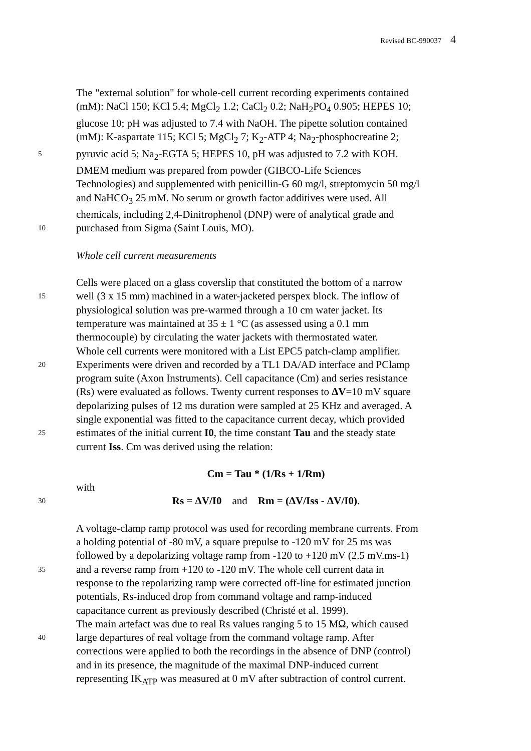Revised BC-990037 4
The "external solution" for whole-cell current recording experiments contained
(mM): NaCl 150; KCl 5.4; MgCl<sub>2</sub> 1.2; CaCl<sub>2</sub> 0.2; NaH<sub>2</sub>PO<sub>4</sub> 0.905; HEPES 10;
glucose 10; pH was adjusted to 7.4 with NaOH. The pipette solution contained
(mM): K-aspartate 115; KCl 5; MgCl<sub>2</sub> 7; K<sub>2</sub>-ATP 4; Na<sub>2</sub>-phosphocreatine 2;
5 pyruvic acid 5; Na<sub>2</sub>-EGTA 5; HEPES 10, pH was adjusted to 7.2 with KOH.
DMEM medium was prepared from powder (GIBCO-Life Sciences
Technologies) and supplemented with penicillin-G 60 mg/l, streptomycin 50 mg/l
and NaHCO<sub>3</sub> 25 mM. No serum or growth factor additives were used. All
chemicals, including 2,4-Dinitrophenol (DNP) were of analytical grade and
10 purchased from Sigma (Saint Louis, MO).
Whole cell current measurements
Cells were placed on a glass coverslip that constituted the bottom of a narrow
15 well (3 x 15 mm) machined in a water-jacketed perspex block. The inflow of
physiological solution was pre-warmed through a 10 cm water jacket. Its
temperature was maintained at 35 ± 1 °C (as assessed using a 0.1 mm
thermocouple) by circulating the water jackets with thermostated water.
Whole cell currents were monitored with a List EPC5 patch-clamp amplifier.
20 Experiments were driven and recorded by a TL1 DA/AD interface and PClamp
program suite (Axon Instruments). Cell capacitance (Cm) and series resistance
(Rs) were evaluated as follows. Twenty current responses to ΔV=10 mV square
depolarizing pulses of 12 ms duration were sampled at 25 KHz and averaged. A
single exponential was fitted to the capacitance current decay, which provided
25 estimates of the initial current I0, the time constant Tau and the steady state
current Iss. Cm was derived using the relation:
Cm = Tau * (1/Rs + 1/Rm)
with
30 Rs = ΔV/I0 and Rm = (ΔV/Iss - ΔV/I0).
A voltage-clamp ramp protocol was used for recording membrane currents. From
a holding potential of -80 mV, a square prepulse to -120 mV for 25 ms was
followed by a depolarizing voltage ramp from -120 to +120 mV (2.5 mV.ms-1)
35 and a reverse ramp from +120 to -120 mV. The whole cell current data in
response to the repolarizing ramp were corrected off-line for estimated junction
potentials, Rs-induced drop from command voltage and ramp-induced
capacitance current as previously described (Christé et al. 1999).
The main artefact was due to real Rs values ranging 5 to 15 MΩ, which caused
40 large departures of real voltage from the command voltage ramp. After
corrections were applied to both the recordings in the absence of DNP (control)
and in its presence, the magnitude of the maximal DNP-induced current
representing IK<sub>ATP</sub> was measured at 0 mV after subtraction of control current.